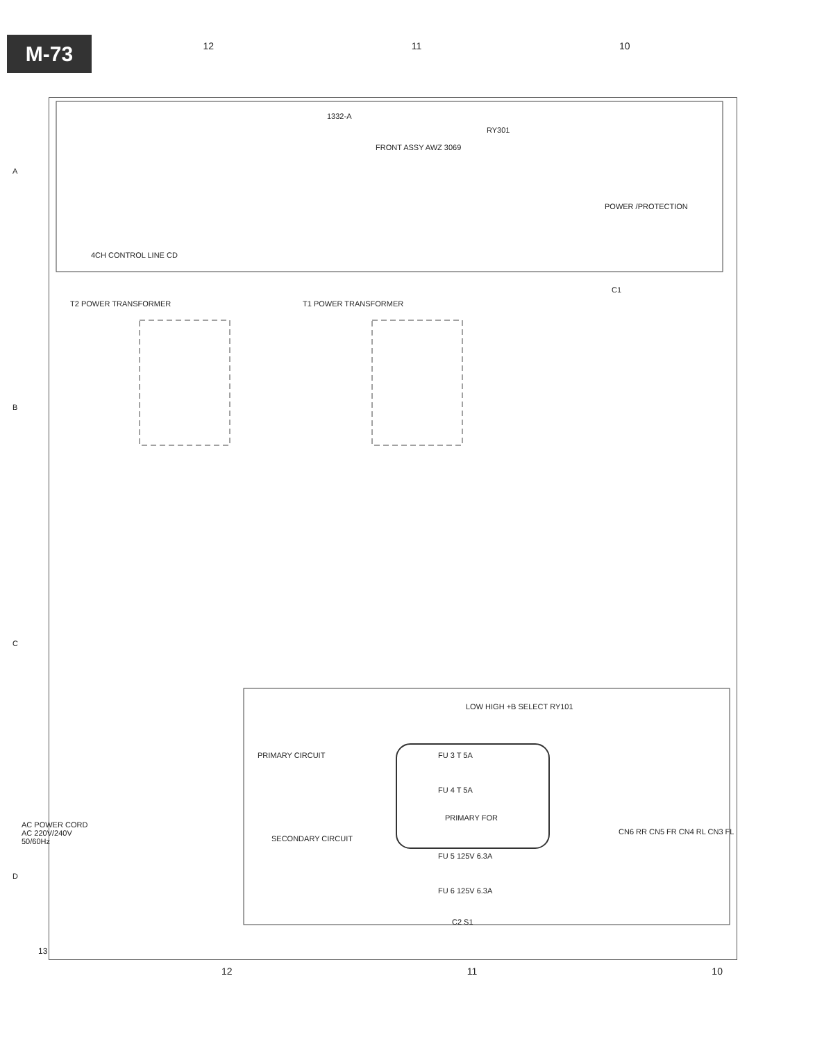M-73
12 11 10
1332-A
FRONT ASSY AWZ 3069
RY301
POWER /PROTECTION
4CH CONTROL LINE CD
T2 POWER TRANSFORMER T1 POWER TRANSFORMER
C1
SECONDARY CIRCUIT
PRIMARY CIRCUIT FU 3 T 5A
FU 4 T 5A
PRIMARY FOR
FU 5 125V 6.3A
FU 6 125V 6.3A
LOW HIGH +B SELECT RY101
C2 S1
AC POWER CORD
AC 220V/240V
50/60Hz
CN6 RR CN5 FR CN4 RL CN3 FL
A
B
C
D
13
12 11 10